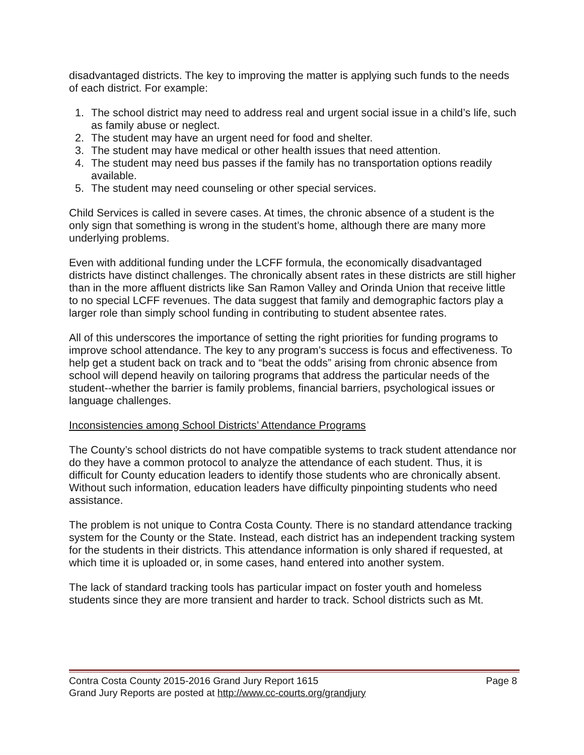disadvantaged districts. The key to improving the matter is applying such funds to the needs of each district. For example:
1. The school district may need to address real and urgent social issue in a child’s life, such as family abuse or neglect.
2. The student may have an urgent need for food and shelter.
3. The student may have medical or other health issues that need attention.
4. The student may need bus passes if the family has no transportation options readily available.
5. The student may need counseling or other special services.
Child Services is called in severe cases. At times, the chronic absence of a student is the only sign that something is wrong in the student’s home, although there are many more underlying problems.
Even with additional funding under the LCFF formula, the economically disadvantaged districts have distinct challenges. The chronically absent rates in these districts are still higher than in the more affluent districts like San Ramon Valley and Orinda Union that receive little to no special LCFF revenues. The data suggest that family and demographic factors play a larger role than simply school funding in contributing to student absentee rates.
All of this underscores the importance of setting the right priorities for funding programs to improve school attendance. The key to any program’s success is focus and effectiveness. To help get a student back on track and to “beat the odds” arising from chronic absence from school will depend heavily on tailoring programs that address the particular needs of the student--whether the barrier is family problems, financial barriers, psychological issues or language challenges.
Inconsistencies among School Districts’ Attendance Programs
The County’s school districts do not have compatible systems to track student attendance nor do they have a common protocol to analyze the attendance of each student. Thus, it is difficult for County education leaders to identify those students who are chronically absent. Without such information, education leaders have difficulty pinpointing students who need assistance.
The problem is not unique to Contra Costa County. There is no standard attendance tracking system for the County or the State. Instead, each district has an independent tracking system for the students in their districts. This attendance information is only shared if requested, at which time it is uploaded or, in some cases, hand entered into another system.
The lack of standard tracking tools has particular impact on foster youth and homeless students since they are more transient and harder to track. School districts such as Mt.
Contra Costa County 2015-2016 Grand Jury Report 1615 Page 8
Grand Jury Reports are posted at http://www.cc-courts.org/grandjury